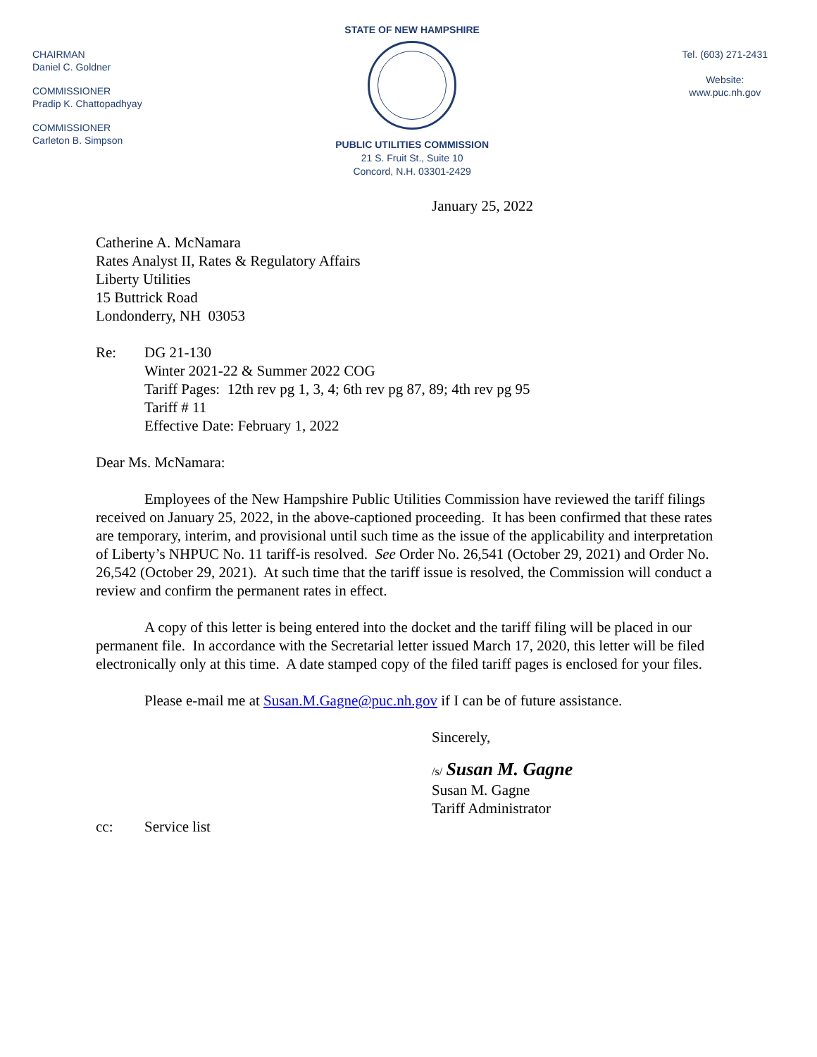CHAIRMAN
Daniel C. Goldner
COMMISSIONER
Pradip K. Chattopadhyay
COMMISSIONER
Carleton B. Simpson
STATE OF NEW HAMPSHIRE
PUBLIC UTILITIES COMMISSION
21 S. Fruit St., Suite 10
Concord, N.H. 03301-2429
Tel. (603) 271-2431
Website:
www.puc.nh.gov
January 25, 2022
Catherine A. McNamara
Rates Analyst II, Rates & Regulatory Affairs
Liberty Utilities
15 Buttrick Road
Londonderry, NH 03053
Re: DG 21-130
Winter 2021-22 & Summer 2022 COG
Tariff Pages: 12th rev pg 1, 3, 4; 6th rev pg 87, 89; 4th rev pg 95
Tariff # 11
Effective Date: February 1, 2022
Dear Ms. McNamara:
Employees of the New Hampshire Public Utilities Commission have reviewed the tariff filings received on January 25, 2022, in the above-captioned proceeding. It has been confirmed that these rates are temporary, interim, and provisional until such time as the issue of the applicability and interpretation of Liberty’s NHPUC No. 11 tariff-is resolved. See Order No. 26,541 (October 29, 2021) and Order No. 26,542 (October 29, 2021). At such time that the tariff issue is resolved, the Commission will conduct a review and confirm the permanent rates in effect.
A copy of this letter is being entered into the docket and the tariff filing will be placed in our permanent file. In accordance with the Secretarial letter issued March 17, 2020, this letter will be filed electronically only at this time. A date stamped copy of the filed tariff pages is enclosed for your files.
Please e-mail me at Susan.M.Gagne@puc.nh.gov if I can be of future assistance.
Sincerely,
/s/ Susan M. Gagne
Susan M. Gagne
Tariff Administrator
cc: Service list